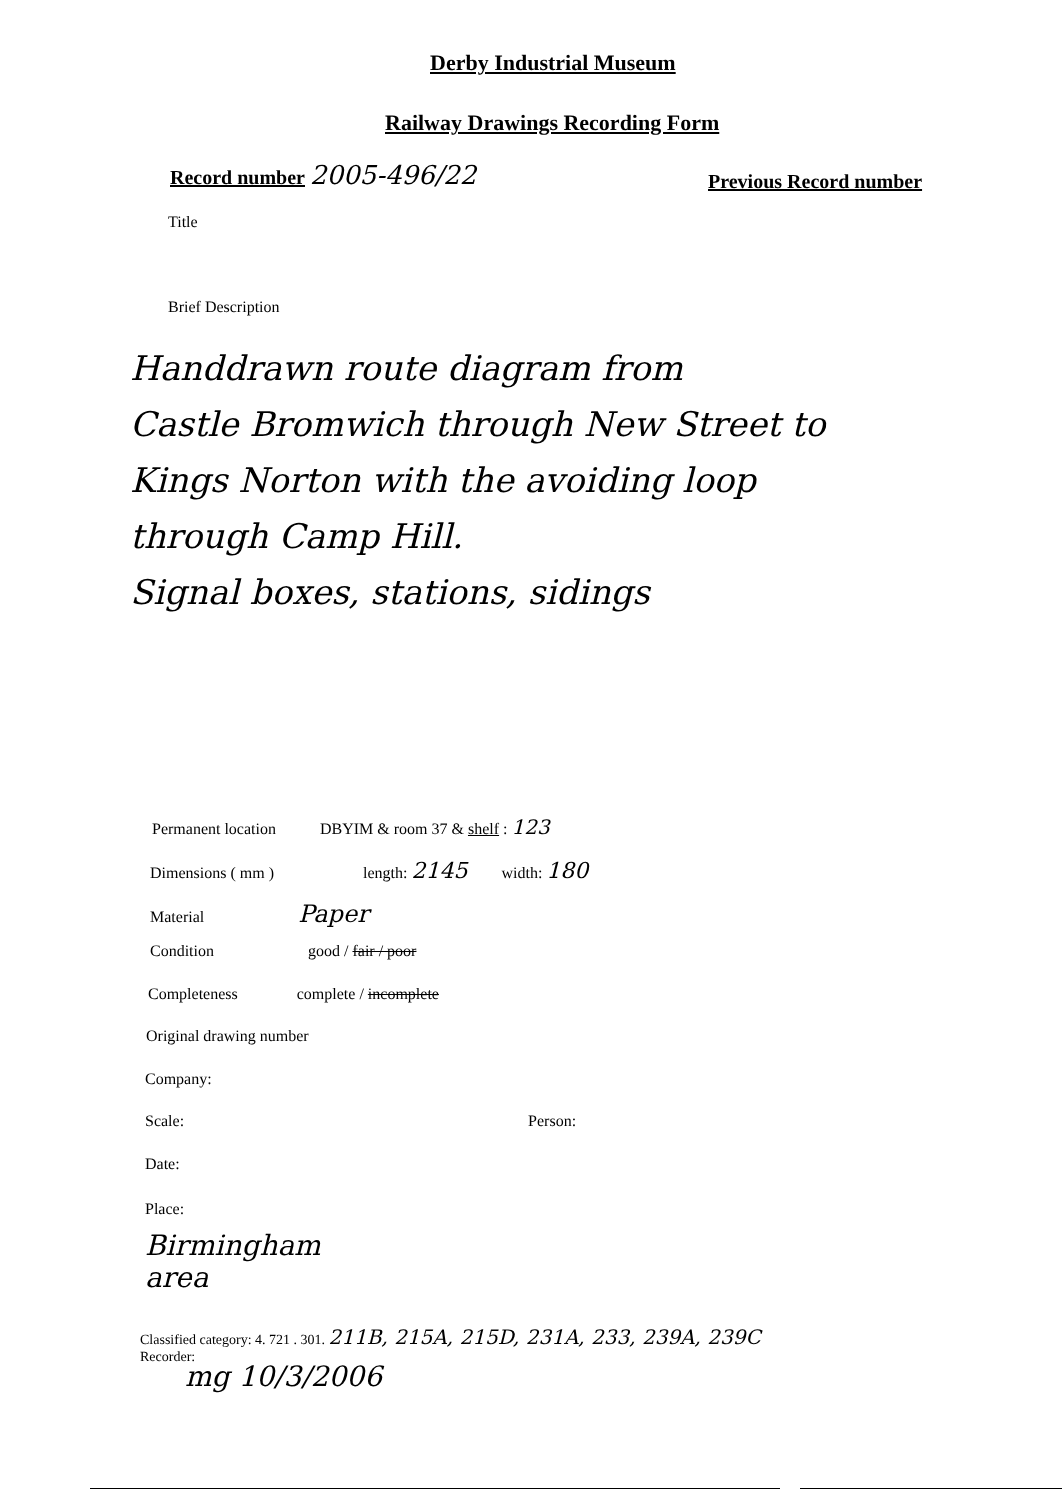Derby Industrial Museum
Railway Drawings Recording Form
Record number 2005-496/22 Previous Record number
Title
Brief Description
Handdrawn route diagram from
Castle Bromwich through New Street to
Kings Norton with the avoiding loop
through Camp Hill.
Signal boxes, stations, sidings
Permanent location DBYIM & room 37 & shelf : 123
Dimensions ( mm ) length: 2145 width: 180
Material Paper
Condition good / fair / poor
Completeness complete / incomplete
Original drawing number
Company:
Scale: Person:
Date:
Place:
Birmingham
area
Classified category: 4. 721 . 301. 211B, 215A, 215D, 231A, 233, 239A, 239C
Recorder:
mg 10/3/2006